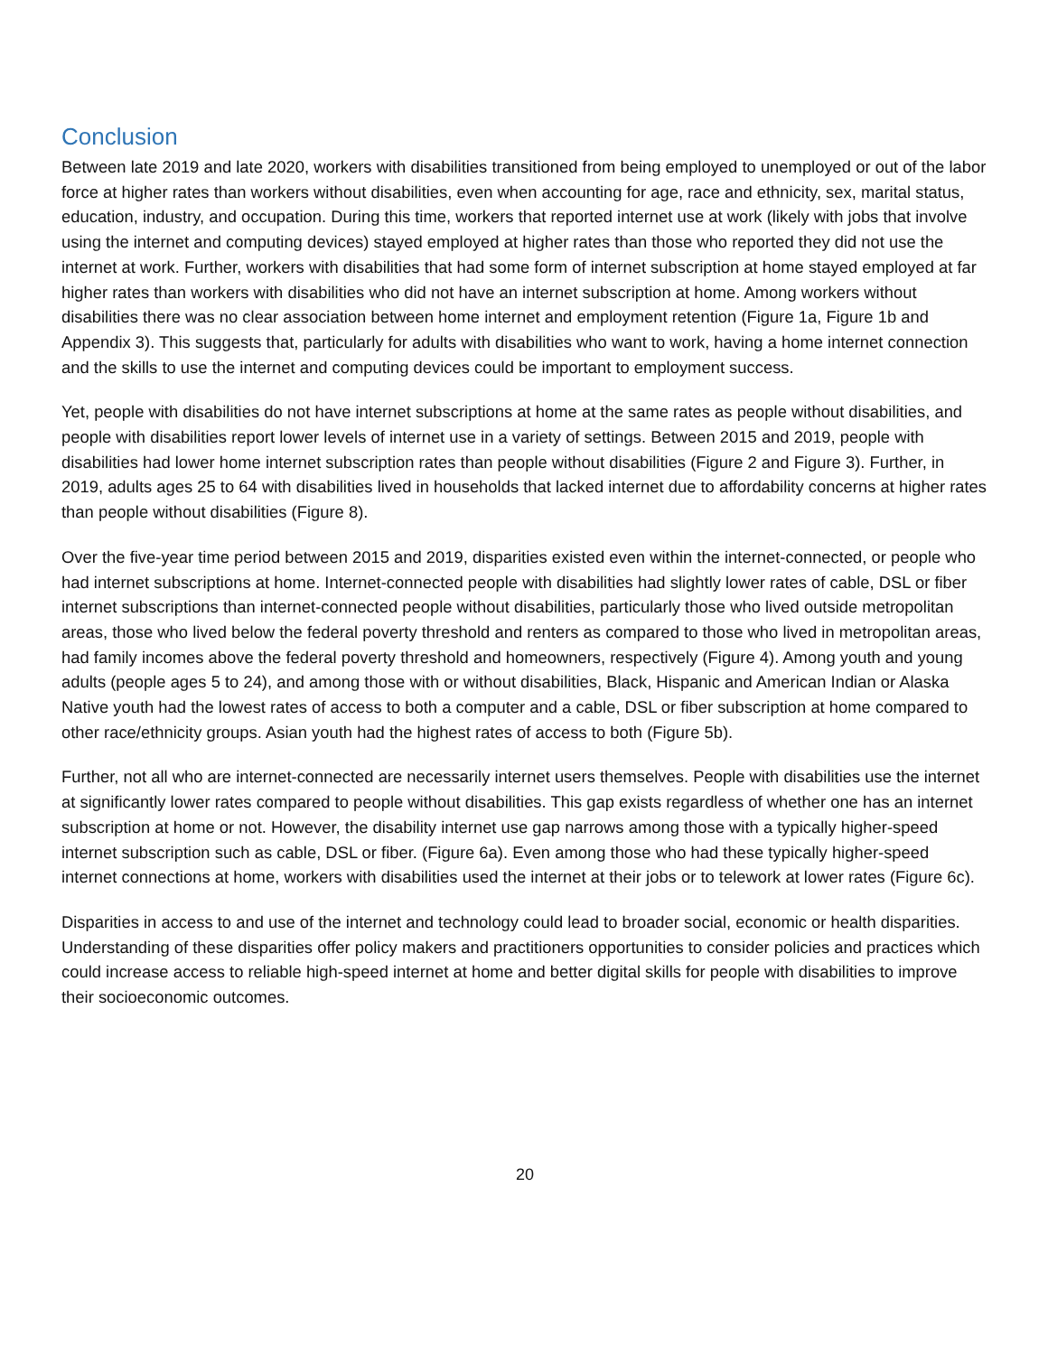Conclusion
Between late 2019 and late 2020, workers with disabilities transitioned from being employed to unemployed or out of the labor force at higher rates than workers without disabilities, even when accounting for age, race and ethnicity, sex, marital status, education, industry, and occupation. During this time, workers that reported internet use at work (likely with jobs that involve using the internet and computing devices) stayed employed at higher rates than those who reported they did not use the internet at work. Further, workers with disabilities that had some form of internet subscription at home stayed employed at far higher rates than workers with disabilities who did not have an internet subscription at home. Among workers without disabilities there was no clear association between home internet and employment retention (Figure 1a, Figure 1b and Appendix 3). This suggests that, particularly for adults with disabilities who want to work, having a home internet connection and the skills to use the internet and computing devices could be important to employment success.
Yet, people with disabilities do not have internet subscriptions at home at the same rates as people without disabilities, and people with disabilities report lower levels of internet use in a variety of settings. Between 2015 and 2019, people with disabilities had lower home internet subscription rates than people without disabilities (Figure 2 and Figure 3). Further, in 2019, adults ages 25 to 64 with disabilities lived in households that lacked internet due to affordability concerns at higher rates than people without disabilities (Figure 8).
Over the five-year time period between 2015 and 2019, disparities existed even within the internet-connected, or people who had internet subscriptions at home. Internet-connected people with disabilities had slightly lower rates of cable, DSL or fiber internet subscriptions than internet-connected people without disabilities, particularly those who lived outside metropolitan areas, those who lived below the federal poverty threshold and renters as compared to those who lived in metropolitan areas, had family incomes above the federal poverty threshold and homeowners, respectively (Figure 4). Among youth and young adults (people ages 5 to 24), and among those with or without disabilities, Black, Hispanic and American Indian or Alaska Native youth had the lowest rates of access to both a computer and a cable, DSL or fiber subscription at home compared to other race/ethnicity groups. Asian youth had the highest rates of access to both (Figure 5b).
Further, not all who are internet-connected are necessarily internet users themselves. People with disabilities use the internet at significantly lower rates compared to people without disabilities. This gap exists regardless of whether one has an internet subscription at home or not. However, the disability internet use gap narrows among those with a typically higher-speed internet subscription such as cable, DSL or fiber. (Figure 6a). Even among those who had these typically higher-speed internet connections at home, workers with disabilities used the internet at their jobs or to telework at lower rates (Figure 6c).
Disparities in access to and use of the internet and technology could lead to broader social, economic or health disparities. Understanding of these disparities offer policy makers and practitioners opportunities to consider policies and practices which could increase access to reliable high-speed internet at home and better digital skills for people with disabilities to improve their socioeconomic outcomes.
20